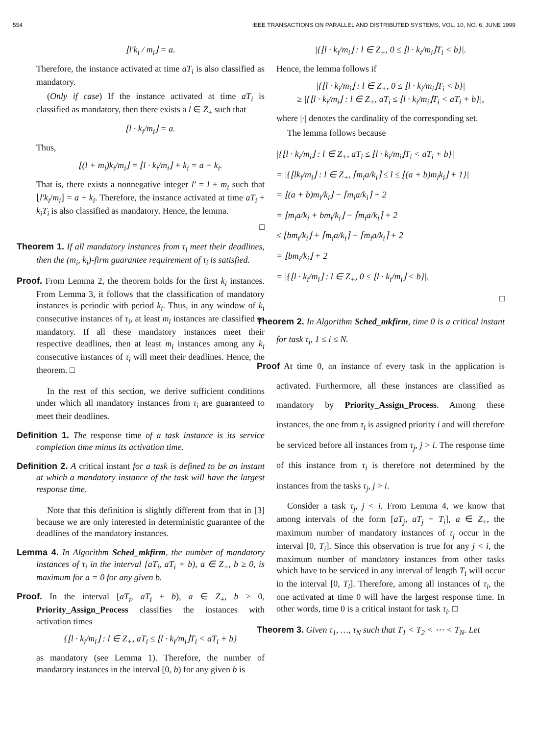554 IEEE TRANSACTIONS ON PARALLEL AND DISTRIBUTED SYSTEMS, VOL. 10, NO. 6, JUNE 1999
⌊l′k<sub>i</sub> / m<sub>i</sub>⌋ = a.
Therefore, the instance activated at time aT<sub>i</sub> is also classified as mandatory.
(Only if case) If the instance activated at time aT<sub>i</sub> is classified as mandatory, then there exists a l ∈ Z<sub>+</sub> such that
⌊l · k<sub>i</sub>/m<sub>i</sub>⌋ = a.
Thus,
⌊(l + m<sub>i</sub>)k<sub>i</sub>/m<sub>i</sub>⌋ = ⌊l · k<sub>i</sub>/m<sub>i</sub>⌋ + k<sub>i</sub> = a + k<sub>i</sub>.
That is, there exists a nonnegative integer l′ = l + m<sub>i</sub> such that ⌊l′k<sub>i</sub>/m<sub>i</sub>⌋ = a + k<sub>i</sub>. Therefore, the instance activated at time aT<sub>i</sub> + k<sub>i</sub>T<sub>i</sub> is also classified as mandatory. Hence, the lemma.
□
Theorem 1. If all mandatory instances from τ<sub>i</sub> meet their deadlines, then the (m<sub>i</sub>, k<sub>i</sub>)-firm guarantee requirement of τ<sub>i</sub> is satisfied.
Proof. From Lemma 2, the theorem holds for the first k<sub>i</sub> instances. From Lemma 3, it follows that the classification of mandatory instances is periodic with period k<sub>i</sub>. Thus, in any window of k<sub>i</sub> consecutive instances of τ<sub>i</sub>, at least m<sub>i</sub> instances are classified as mandatory. If all these mandatory instances meet their respective deadlines, then at least m<sub>i</sub> instances among any k<sub>i</sub> consecutive instances of τ<sub>i</sub> will meet their deadlines. Hence, the theorem. □
In the rest of this section, we derive sufficient conditions under which all mandatory instances from τ<sub>i</sub> are guaranteed to meet their deadlines.
Definition 1. The response time of a task instance is its service completion time minus its activation time.
Definition 2. A critical instant for a task is defined to be an instant at which a mandatory instance of the task will have the largest response time.
Note that this definition is slightly different from that in [3] because we are only interested in deterministic guarantee of the deadlines of the mandatory instances.
Lemma 4. In Algorithm Sched_mkfirm, the number of mandatory instances of τ<sub>i</sub> in the interval [aT<sub>i</sub>, aT<sub>i</sub> + b), a ∈ Z<sub>+</sub>, b ≥ 0, is maximum for a = 0 for any given b.
Proof. In the interval [aT<sub>i</sub>, aT<sub>i</sub> + b), a ∈ Z<sub>+</sub>, b ≥ 0, Priority_Assign_Process classifies the instances with activation times
{⌊l · k<sub>i</sub>/m<sub>i</sub>⌋ : l ∈ Z<sub>+</sub>, aT<sub>i</sub> ≤ ⌊l · k<sub>i</sub>/m<sub>i</sub>⌋T<sub>i</sub> < aT<sub>i</sub> + b}
as mandatory (see Lemma 1). Therefore, the number of mandatory instances in the interval [0, b) for any given b is
|{⌊l · k<sub>i</sub>/m<sub>i</sub>⌋ : l ∈ Z<sub>+</sub>, 0 ≤ ⌊l · k<sub>i</sub>/m<sub>i</sub>⌋T<sub>i</sub> < b}|.
Hence, the lemma follows if
|{⌊l · k<sub>i</sub>/m<sub>i</sub>⌋ : l ∈ Z<sub>+</sub>, 0 ≤ ⌊l · k<sub>i</sub>/m<sub>i</sub>⌋T<sub>i</sub> < b}|
≥ |{⌊l · k<sub>i</sub>/m<sub>i</sub>⌋ : l ∈ Z<sub>+</sub>, aT<sub>i</sub> ≤ ⌊l · k<sub>i</sub>/m<sub>i</sub>⌋T<sub>i</sub> < aT<sub>i</sub> + b}|,
where |·| denotes the cardinality of the corresponding set.
The lemma follows because
|{⌊l · k<sub>i</sub>/m<sub>i</sub>⌋ : l ∈ Z<sub>+</sub>, aT<sub>i</sub> ≤ ⌊l · k<sub>i</sub>/m<sub>i</sub>⌋T<sub>i</sub> < aT<sub>i</sub> + b}|
= |{⌊lk<sub>i</sub>/m<sub>i</sub>⌋ : l ∈ Z<sub>+</sub>, ⌈m<sub>i</sub>a/k<sub>i</sub>⌉ ≤ l ≤ ⌊(a + b)m<sub>i</sub>k<sub>i</sub>⌋ + 1}|
= ⌊(a + b)m<sub>i</sub>/k<sub>i</sub>⌋ − ⌈m<sub>i</sub>a/k<sub>i</sub>⌉ + 2
= ⌊m<sub>i</sub>a/k<sub>i</sub> + bm<sub>i</sub>/k<sub>i</sub>⌋ − ⌈m<sub>i</sub>a/k<sub>i</sub>⌉ + 2
≤ ⌊bm<sub>i</sub>/k<sub>i</sub>⌋ + ⌈m<sub>i</sub>a/k<sub>i</sub>⌉ − ⌈m<sub>i</sub>a/k<sub>i</sub>⌉ + 2
= ⌊bm<sub>i</sub>/k<sub>i</sub>⌋ + 2
= |{⌊l · k<sub>i</sub>/m<sub>i</sub>⌋ : l ∈ Z<sub>+</sub>, 0 ≤ ⌊l · k<sub>i</sub>/m<sub>i</sub>⌋ < b}|.
□
Theorem 2. In Algorithm Sched_mkfirm, time 0 is a critical instant for task τ<sub>i</sub>, 1 ≤ i ≤ N.
Proof At time 0, an instance of every task in the application is activated. Furthermore, all these instances are classified as mandatory by Priority_Assign_Process. Among these instances, the one from τ<sub>i</sub> is assigned priority i and will therefore be serviced before all instances from τ<sub>j</sub>, j > i. The response time of this instance from τ<sub>i</sub> is therefore not determined by the instances from the tasks τ<sub>j</sub>, j > i.
Consider a task τ<sub>j</sub>, j < i. From Lemma 4, we know that among intervals of the form [aT<sub>j</sub>, aT<sub>j</sub> + T<sub>i</sub>], a ∈ Z<sub>+</sub>, the maximum number of mandatory instances of τ<sub>j</sub> occur in the interval [0, T<sub>i</sub>]. Since this observation is true for any j < i, the maximum number of mandatory instances from other tasks which have to be serviced in any interval of length T<sub>i</sub> will occur in the interval [0, T<sub>i</sub>]. Therefore, among all instances of τ<sub>i</sub>, the one activated at time 0 will have the largest response time. In other words, time 0 is a critical instant for task τ<sub>i</sub>. □
Theorem 3. Given τ<sub>1</sub>, …, τ<sub>N</sub> such that T<sub>1</sub> < T<sub>2</sub> < ⋯ < T<sub>N</sub>. Let